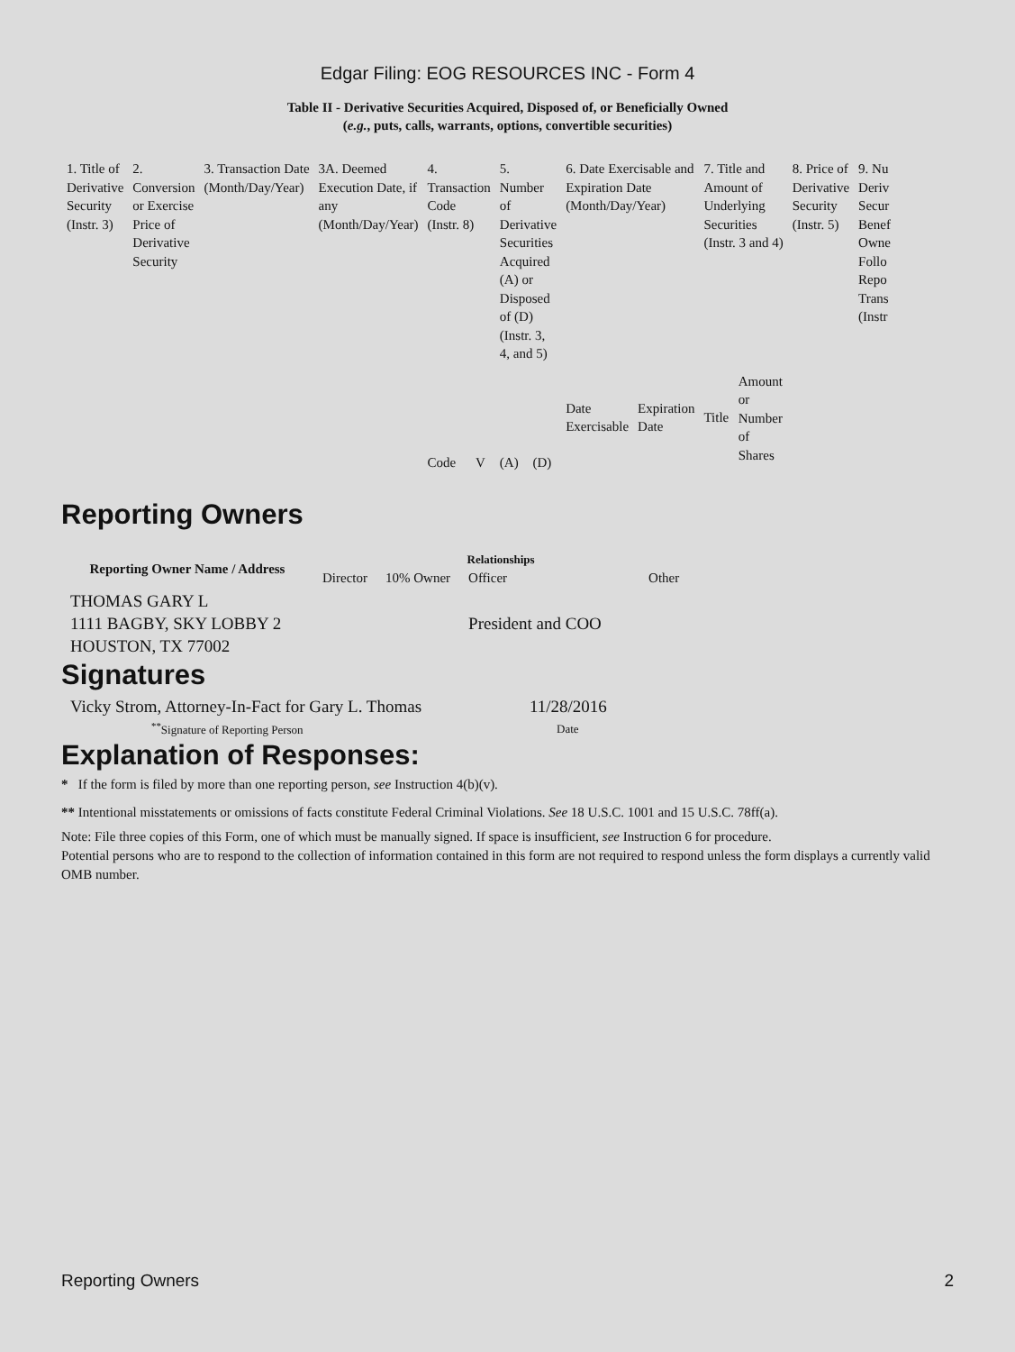Edgar Filing: EOG RESOURCES INC - Form 4
Table II - Derivative Securities Acquired, Disposed of, or Beneficially Owned
(e.g., puts, calls, warrants, options, convertible securities)
| 1. Title of Derivative Security (Instr. 3) | 2. Conversion or Exercise Price of Derivative Security | 3. Transaction Date (Month/Day/Year) | 3A. Deemed Execution Date, if any (Month/Day/Year) | 4. Transaction Code (Instr. 8) | | 5. Number of Derivative Securities Acquired (A) or Disposed of (D) (Instr. 3, 4, and 5) | | 6. Date Exercisable and Expiration Date (Month/Day/Year) | | 7. Title and Amount of Underlying Securities (Instr. 3 and 4) | | 8. Price of Derivative Security (Instr. 5) | 9. Nu Deriv Secur Benef Owne Follo Repo Trans (Instr |
| | | | | Code | V | (A) | (D) | Date Exercisable | Expiration Date | Title | Amount or Number of Shares | | |
Reporting Owners
| Reporting Owner Name / Address | Relationships | | | |
| --- | --- | --- | --- | --- |
| | Director | 10% Owner | Officer | Other |
| THOMAS GARY L 1111 BAGBY, SKY LOBBY 2 HOUSTON, TX 77002 | | | President and COO | |
Signatures
| Vicky Strom, Attorney-In-Fact for Gary L. Thomas | 11/28/2016 |
| <sup>**</sup> Signature of Reporting Person | Date |
Explanation of Responses:
* If the form is filed by more than one reporting person, see Instruction 4(b)(v).
** Intentional misstatements or omissions of facts constitute Federal Criminal Violations. See 18 U.S.C. 1001 and 15 U.S.C. 78ff(a).
Note: File three copies of this Form, one of which must be manually signed. If space is insufficient, see Instruction 6 for procedure.
Potential persons who are to respond to the collection of information contained in this form are not required to respond unless the form displays a currently valid OMB number.
Reporting Owners 2